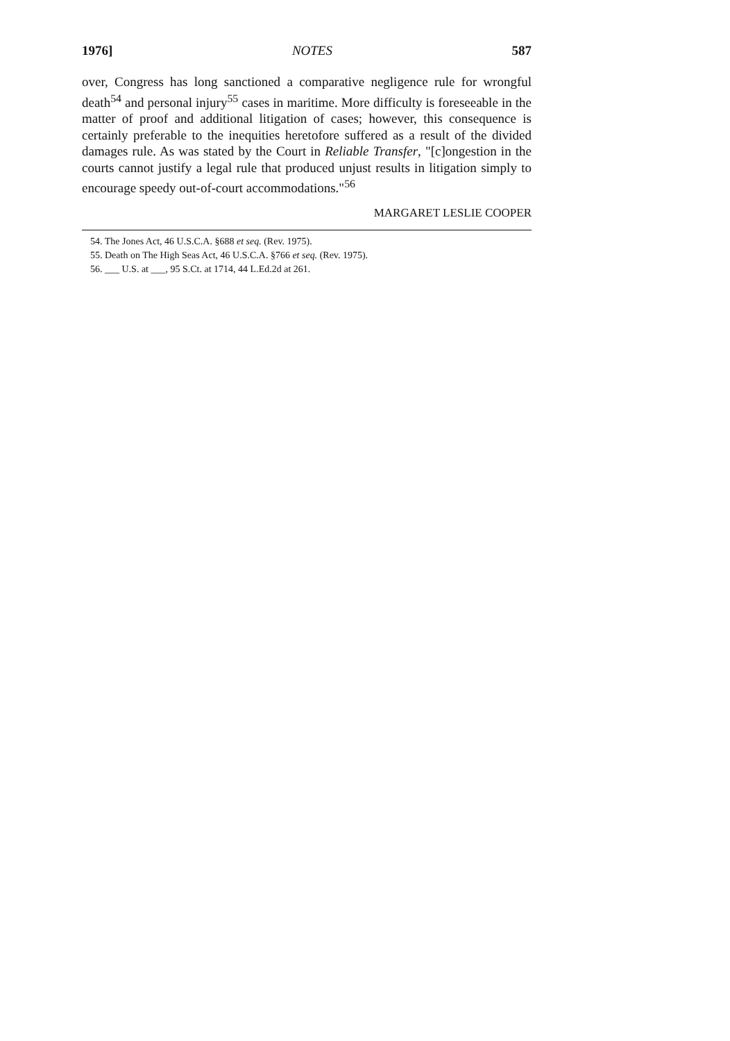1976] NOTES 587
over, Congress has long sanctioned a comparative negligence rule for wrongful death<sup>54</sup> and personal injury<sup>55</sup> cases in maritime. More difficulty is foreseeable in the matter of proof and additional litigation of cases; however, this consequence is certainly preferable to the inequities heretofore suffered as a result of the divided damages rule. As was stated by the Court in Reliable Transfer, "[c]ongestion in the courts cannot justify a legal rule that produced unjust results in litigation simply to encourage speedy out-of-court accommodations."<sup>56</sup>
MARGARET LESLIE COOPER
54. The Jones Act, 46 U.S.C.A. §688 et seq. (Rev. 1975).
55. Death on The High Seas Act, 46 U.S.C.A. §766 et seq. (Rev. 1975).
56. ___ U.S. at ___, 95 S.Ct. at 1714, 44 L.Ed.2d at 261.